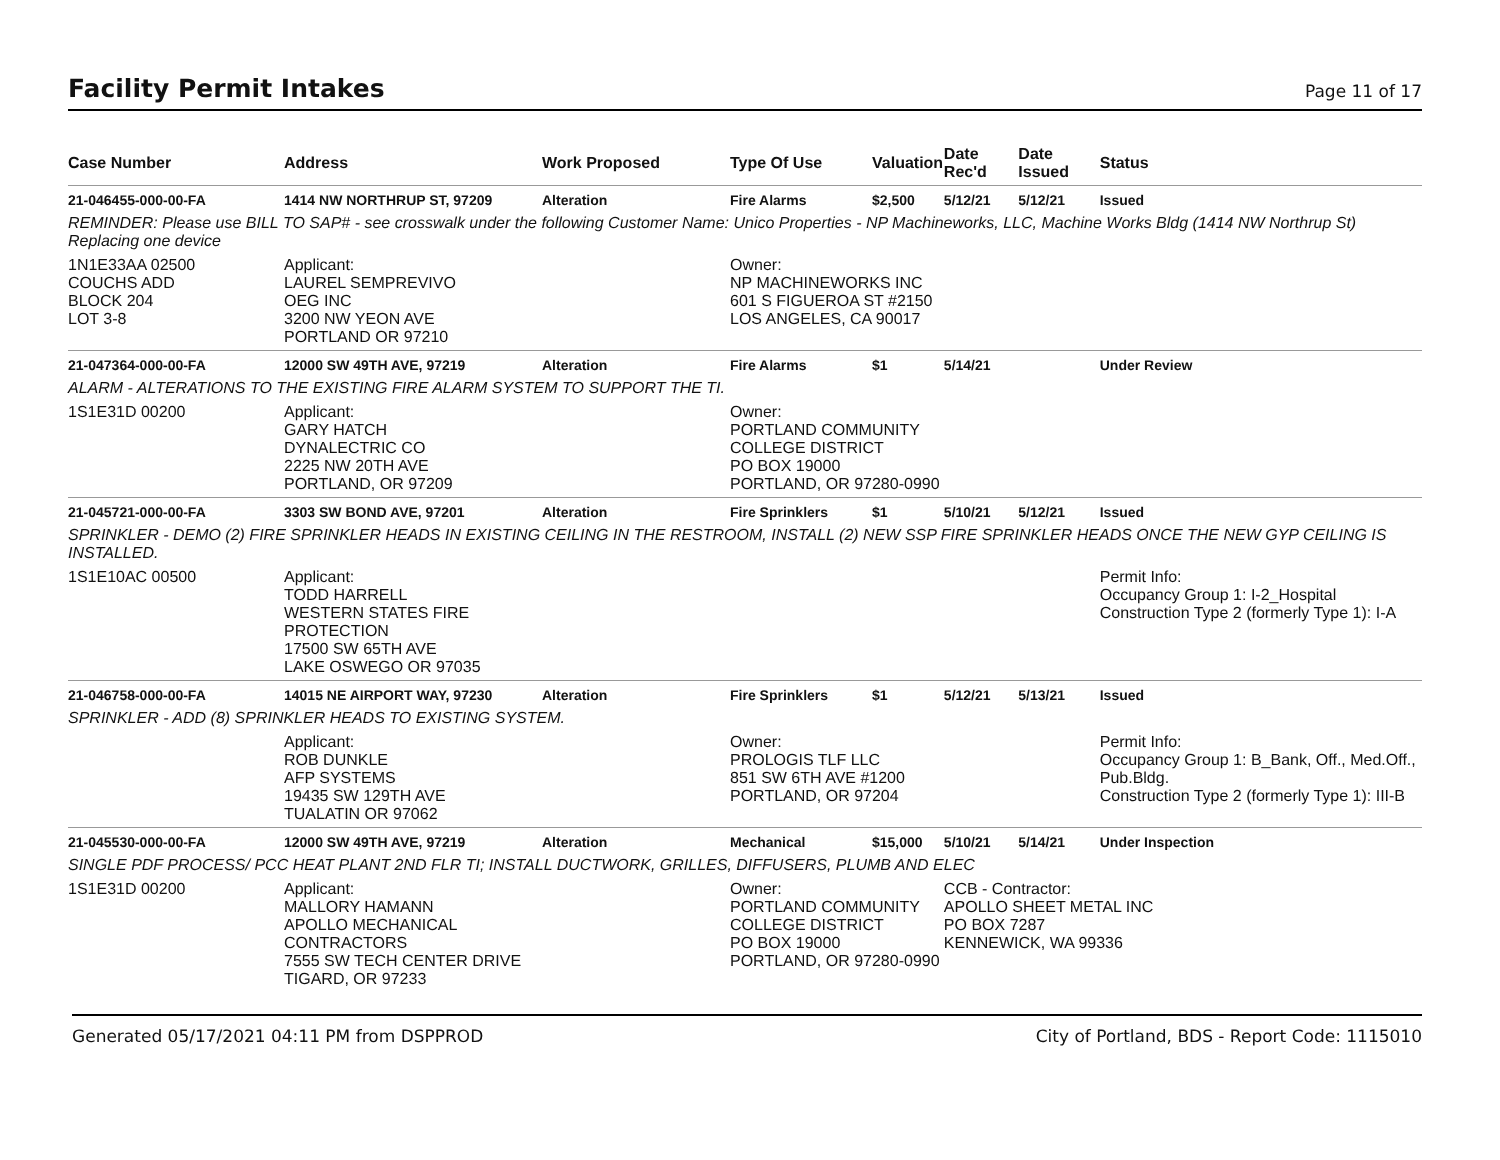Facility Permit Intakes
Page 11 of 17
| Case Number | Address | Work Proposed | Type Of Use | Valuation | Date Rec'd | Date Issued | Status |
| --- | --- | --- | --- | --- | --- | --- | --- |
| 21-046455-000-00-FA | 1414 NW NORTHRUP ST, 97209 | Alteration | Fire Alarms | $2,500 | 5/12/21 | 5/12/21 | Issued |
| REMINDER: Please use BILL TO SAP# - see crosswalk under the following Customer Name: Unico Properties - NP Machineworks, LLC, Machine Works Bldg (1414 NW Northrup St) Replacing one device | | | | | | | |
| 1N1E33AA 02500 COUCHS ADD BLOCK 204 LOT 3-8 | Applicant: LAUREL SEMPREVIVO OEG INC 3200 NW YEON AVE PORTLAND OR 97210 | | Owner: NP MACHINEWORKS INC 601 S FIGUEROA ST #2150 LOS ANGELES, CA 90017 | | | | |
| 21-047364-000-00-FA | 12000 SW 49TH AVE, 97219 | Alteration | Fire Alarms | $1 | 5/14/21 | | Under Review |
| ALARM - ALTERATIONS TO THE EXISTING FIRE ALARM SYSTEM TO SUPPORT THE TI. | | | | | | | |
| 1S1E31D 00200 | Applicant: GARY HATCH DYNALECTRIC CO 2225 NW 20TH AVE PORTLAND, OR 97209 | | Owner: PORTLAND COMMUNITY COLLEGE DISTRICT PO BOX 19000 PORTLAND, OR 97280-0990 | | | | |
| 21-045721-000-00-FA | 3303 SW BOND AVE, 97201 | Alteration | Fire Sprinklers | $1 | 5/10/21 | 5/12/21 | Issued |
| SPRINKLER - DEMO (2) FIRE SPRINKLER HEADS IN EXISTING CEILING IN THE RESTROOM, INSTALL (2) NEW SSP FIRE SPRINKLER HEADS ONCE THE NEW GYP CEILING IS INSTALLED. | | | | | | | |
| 1S1E10AC 00500 | Applicant: TODD HARRELL WESTERN STATES FIRE PROTECTION 17500 SW 65TH AVE LAKE OSWEGO OR 97035 | | | | | | Permit Info: Occupancy Group 1: I-2_Hospital Construction Type 2 (formerly Type 1): I-A |
| 21-046758-000-00-FA | 14015 NE AIRPORT WAY, 97230 | Alteration | Fire Sprinklers | $1 | 5/12/21 | 5/13/21 | Issued |
| SPRINKLER - ADD (8) SPRINKLER HEADS TO EXISTING SYSTEM. | | | | | | | |
| | Applicant: ROB DUNKLE AFP SYSTEMS 19435 SW 129TH AVE TUALATIN OR 97062 | | Owner: PROLOGIS TLF LLC 851 SW 6TH AVE #1200 PORTLAND, OR 97204 | | | | Permit Info: Occupancy Group 1: B_Bank, Off., Med.Off., Pub.Bldg. Construction Type 2 (formerly Type 1): III-B |
| 21-045530-000-00-FA | 12000 SW 49TH AVE, 97219 | Alteration | Mechanical | $15,000 | 5/10/21 | 5/14/21 | Under Inspection |
| SINGLE PDF PROCESS/ PCC HEAT PLANT 2ND FLR TI; INSTALL DUCTWORK, GRILLES, DIFFUSERS, PLUMB AND ELEC | | | | | | | |
| 1S1E31D 00200 | Applicant: MALLORY HAMANN APOLLO MECHANICAL CONTRACTORS 7555 SW TECH CENTER DRIVE TIGARD, OR 97233 | | Owner: PORTLAND COMMUNITY COLLEGE DISTRICT PO BOX 19000 PORTLAND, OR 97280-0990 | | CCB - Contractor: APOLLO SHEET METAL INC PO BOX 7287 KENNEWICK, WA 99336 | | |
Generated 05/17/2021 04:11 PM from DSPPROD City of Portland, BDS - Report Code: 1115010